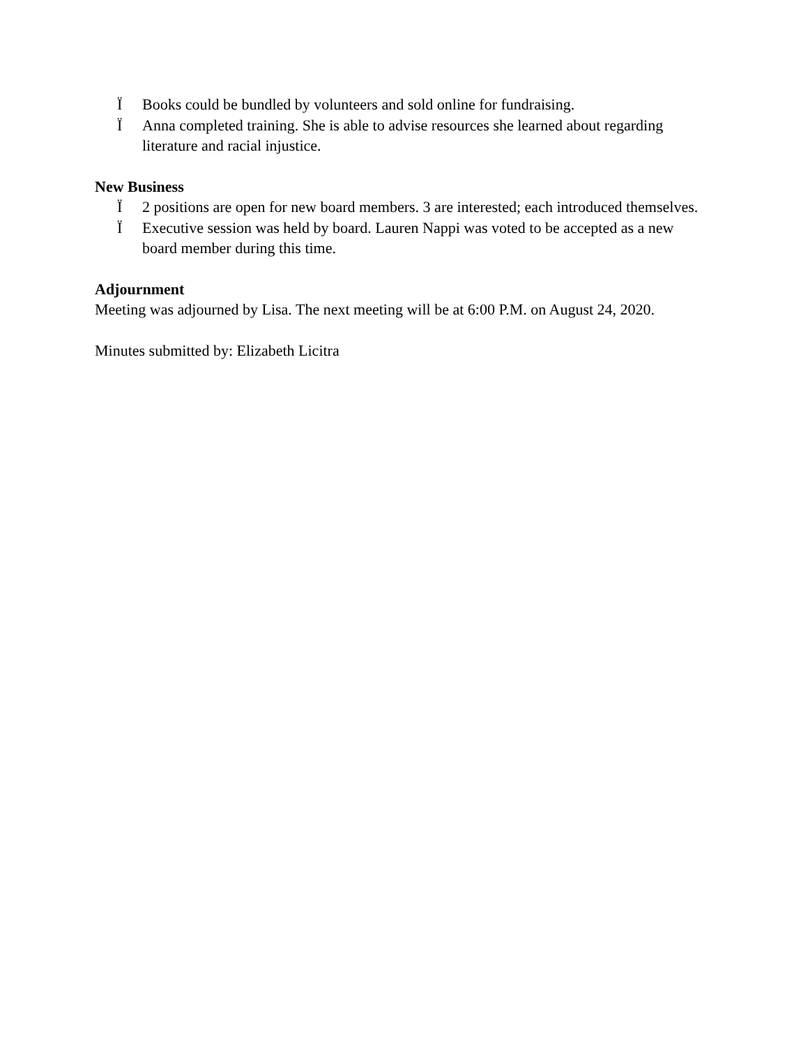Ï Books could be bundled by volunteers and sold online for fundraising.
Ï Anna completed training. She is able to advise resources she learned about regarding literature and racial injustice.
New Business
Ï 2 positions are open for new board members. 3 are interested; each introduced themselves.
Ï Executive session was held by board. Lauren Nappi was voted to be accepted as a new board member during this time.
Adjournment
Meeting was adjourned by Lisa. The next meeting will be at 6:00 P.M. on August 24, 2020.
Minutes submitted by: Elizabeth Licitra